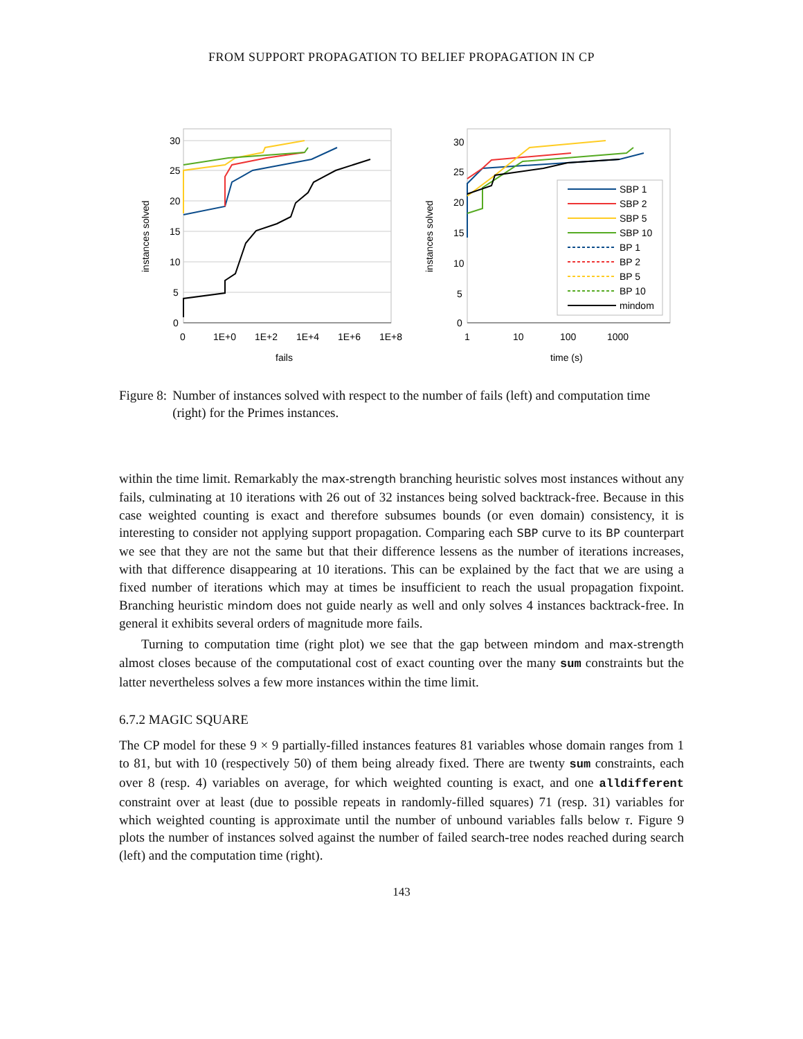FROM SUPPORT PROPAGATION TO BELIEF PROPAGATION IN CP
30
25
20
15
10
5
0
0
1E+0
1E+2
1E+4
1E+6
1E+8
fails
instances solved
30
25
20
15
10
5
0
1
10
100
1000
time (s)
instances solved
SBP 1
SBP 2
SBP 5
SBP 10
BP 1
BP 2
BP 5
BP 10
mindom
Figure 8: Number of instances solved with respect to the number of fails (left) and computation time (right) for the Primes instances.
within the time limit. Remarkably the max-strength branching heuristic solves most instances without any fails, culminating at 10 iterations with 26 out of 32 instances being solved backtrack-free. Because in this case weighted counting is exact and therefore subsumes bounds (or even domain) consistency, it is interesting to consider not applying support propagation. Comparing each SBP curve to its BP counterpart we see that they are not the same but that their difference lessens as the number of iterations increases, with that difference disappearing at 10 iterations. This can be explained by the fact that we are using a fixed number of iterations which may at times be insufficient to reach the usual propagation fixpoint. Branching heuristic mindom does not guide nearly as well and only solves 4 instances backtrack-free. In general it exhibits several orders of magnitude more fails.
Turning to computation time (right plot) we see that the gap between mindom and max-strength almost closes because of the computational cost of exact counting over the many sum constraints but the latter nevertheless solves a few more instances within the time limit.
6.7.2 MAGIC SQUARE
The CP model for these 9 × 9 partially-filled instances features 81 variables whose domain ranges from 1 to 81, but with 10 (respectively 50) of them being already fixed. There are twenty sum constraints, each over 8 (resp. 4) variables on average, for which weighted counting is exact, and one alldifferent constraint over at least (due to possible repeats in randomly-filled squares) 71 (resp. 31) variables for which weighted counting is approximate until the number of unbound variables falls below τ. Figure 9 plots the number of instances solved against the number of failed search-tree nodes reached during search (left) and the computation time (right).
143